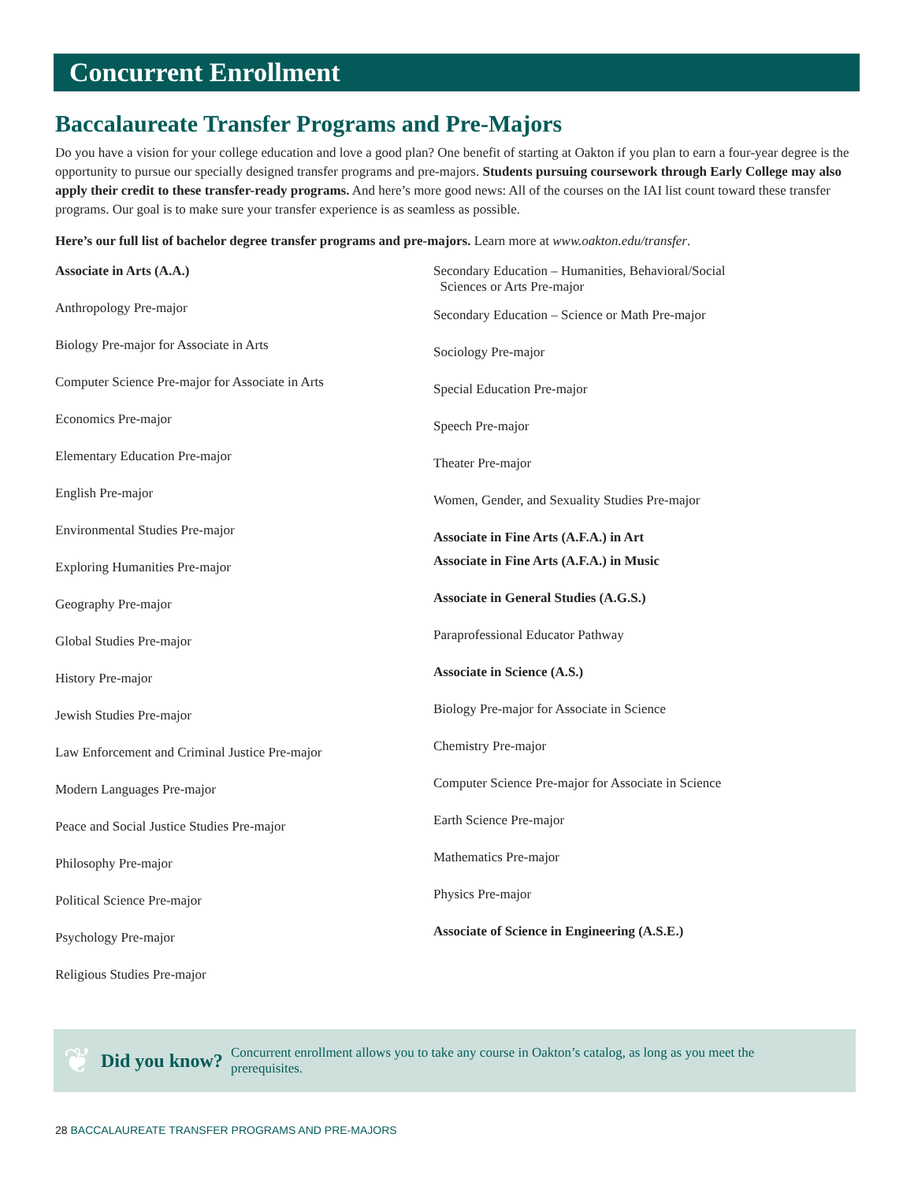Concurrent Enrollment
Baccalaureate Transfer Programs and Pre-Majors
Do you have a vision for your college education and love a good plan? One benefit of starting at Oakton if you plan to earn a four-year degree is the opportunity to pursue our specially designed transfer programs and pre-majors. Students pursuing coursework through Early College may also apply their credit to these transfer-ready programs. And here’s more good news: All of the courses on the IAI list count toward these transfer programs. Our goal is to make sure your transfer experience is as seamless as possible.
Here’s our full list of bachelor degree transfer programs and pre-majors. Learn more at www.oakton.edu/transfer.
Associate in Arts (A.A.)
Anthropology Pre-major
Biology Pre-major for Associate in Arts
Computer Science Pre-major for Associate in Arts
Economics Pre-major
Elementary Education Pre-major
English Pre-major
Environmental Studies Pre-major
Exploring Humanities Pre-major
Geography Pre-major
Global Studies Pre-major
History Pre-major
Jewish Studies Pre-major
Law Enforcement and Criminal Justice Pre-major
Modern Languages Pre-major
Peace and Social Justice Studies Pre-major
Philosophy Pre-major
Political Science Pre-major
Psychology Pre-major
Religious Studies Pre-major
Secondary Education – Humanities, Behavioral/Social
Sciences or Arts Pre-major
Secondary Education – Science or Math Pre-major
Sociology Pre-major
Special Education Pre-major
Speech Pre-major
Theater Pre-major
Women, Gender, and Sexuality Studies Pre-major
Associate in Fine Arts (A.F.A.) in Art
Associate in Fine Arts (A.F.A.) in Music
Associate in General Studies (A.G.S.)
Paraprofessional Educator Pathway
Associate in Science (A.S.)
Biology Pre-major for Associate in Science
Chemistry Pre-major
Computer Science Pre-major for Associate in Science
Earth Science Pre-major
Mathematics Pre-major
Physics Pre-major
Associate of Science in Engineering (A.S.E.)
❦
Did you know?
Concurrent enrollment allows you to take any course in Oakton’s catalog, as long as you meet the prerequisites.
28 BACCALAUREATE TRANSFER PROGRAMS AND PRE-MAJORS